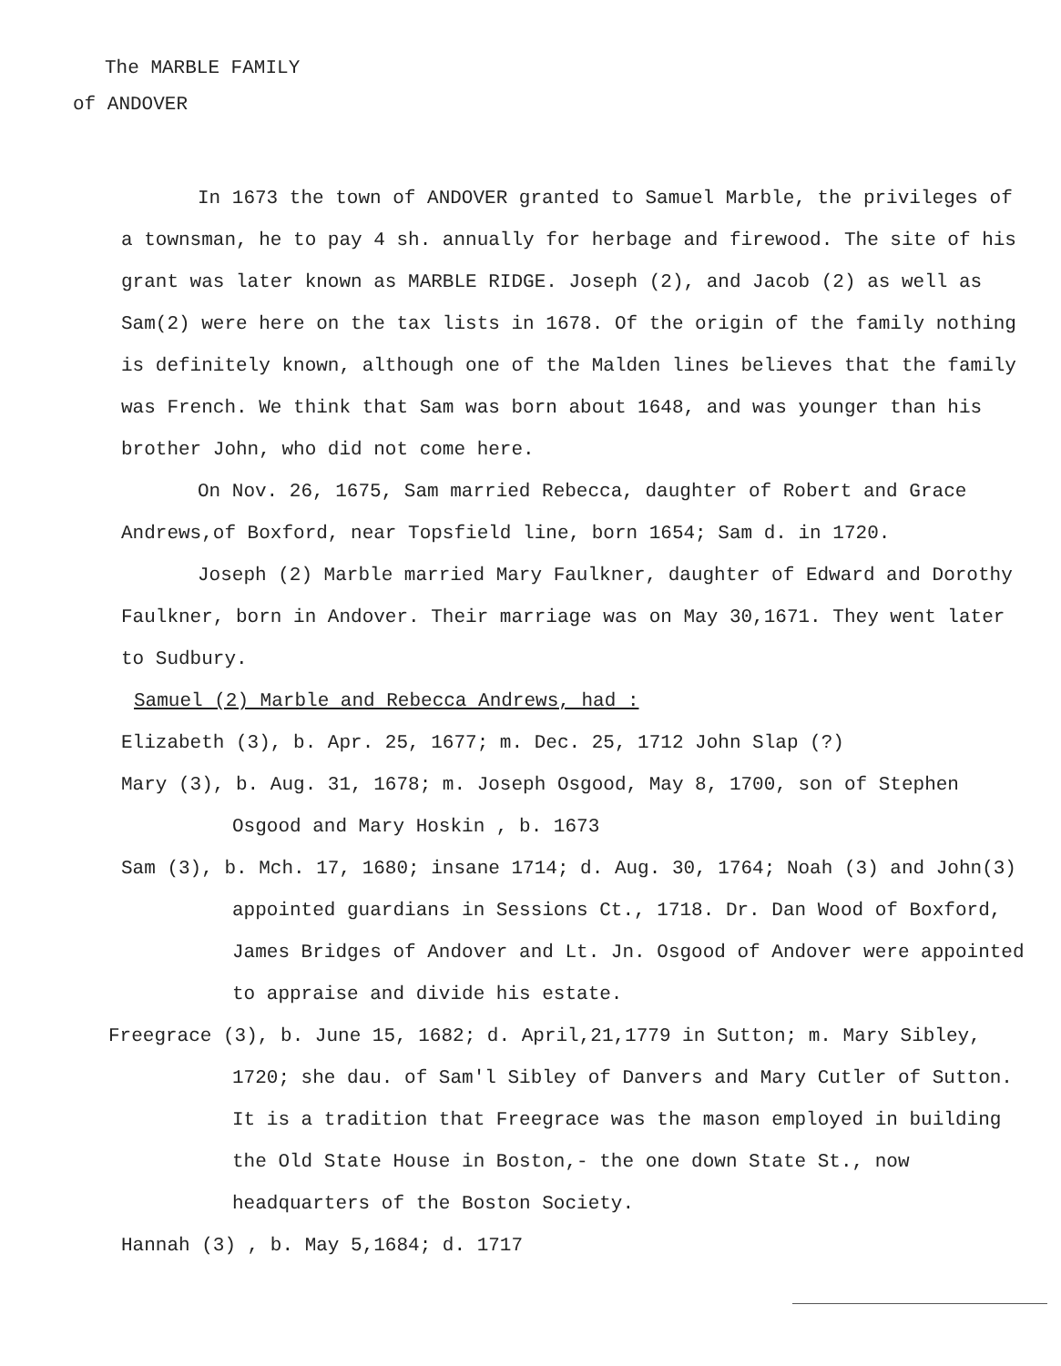The MARBLE FAMILY
of ANDOVER
In 1673 the town of ANDOVER granted to Samuel Marble, the privileges of a townsman, he to pay 4 sh. annually for herbage and firewood. The site of his grant was later known as MARBLE RIDGE. Joseph (2), and Jacob (2) as well as Sam(2) were here on the tax lists in 1678. Of the origin of the family nothing is definitely known, although one of the Malden lines believes that the family was French. We think that Sam was born about 1648, and was younger than his brother John, who did not come here.
On Nov. 26, 1675, Sam married Rebecca, daughter of Robert and Grace Andrews,of Boxford, near Topsfield line, born 1654; Sam d. in 1720.
Joseph (2) Marble married Mary Faulkner, daughter of Edward and Dorothy Faulkner, born in Andover. Their marriage was on May 30,1671. They went later to Sudbury.
Samuel (2) Marble and Rebecca Andrews, had :
Elizabeth (3), b. Apr. 25, 1677; m. Dec. 25, 1712 John Slap (?)
Mary (3), b. Aug. 31, 1678; m. Joseph Osgood, May 8, 1700, son of Stephen Osgood and Mary Hoskin , b. 1673
Sam (3), b. Mch. 17, 1680; insane 1714; d. Aug. 30, 1764; Noah (3) and John(3) appointed guardians in Sessions Ct., 1718. Dr. Dan Wood of Boxford, James Bridges of Andover and Lt. Jn. Osgood of Andover were appointed to appraise and divide his estate.
Freegrace (3), b. June 15, 1682; d. April,21,1779 in Sutton; m. Mary Sibley, 1720; she dau. of Sam'l Sibley of Danvers and Mary Cutler of Sutton. It is a tradition that Freegrace was the mason employed in building the Old State House in Boston,- the one down State St., now headquarters of the Boston Society.
Hannah (3) , b. May 5,1684; d. 1717